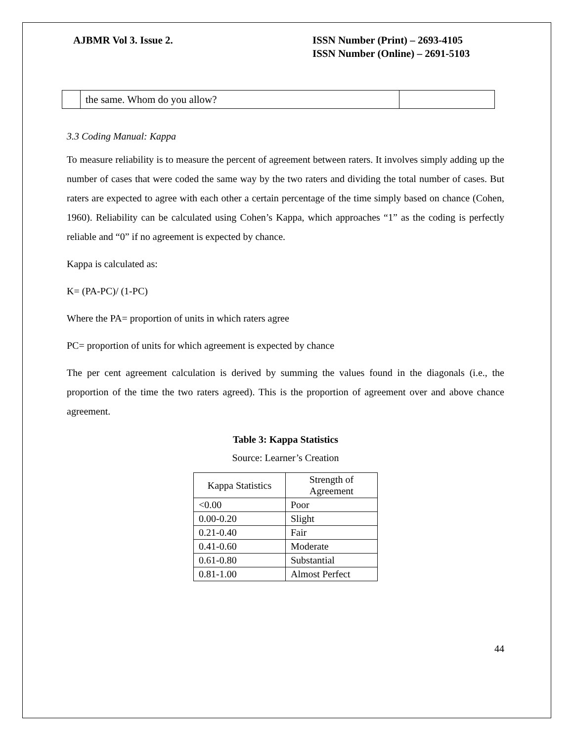AJBMR Vol 3. Issue 2. ISSN Number (Print) – 2693-4105
ISSN Number (Online) – 2691-5103
| | the same. Whom do you allow? | |
3.3 Coding Manual: Kappa
To measure reliability is to measure the percent of agreement between raters. It involves simply adding up the number of cases that were coded the same way by the two raters and dividing the total number of cases. But raters are expected to agree with each other a certain percentage of the time simply based on chance (Cohen, 1960). Reliability can be calculated using Cohen’s Kappa, which approaches “1” as the coding is perfectly reliable and “0” if no agreement is expected by chance.
Kappa is calculated as:
K= (PA-PC)/ (1-PC)
Where the PA= proportion of units in which raters agree
PC= proportion of units for which agreement is expected by chance
The per cent agreement calculation is derived by summing the values found in the diagonals (i.e., the proportion of the time the two raters agreed). This is the proportion of agreement over and above chance agreement.
Table 3: Kappa Statistics
Source: Learner’s Creation
| Kappa Statistics | Strength of Agreement |
| --- | --- |
| <0.00 | Poor |
| 0.00-0.20 | Slight |
| 0.21-0.40 | Fair |
| 0.41-0.60 | Moderate |
| 0.61-0.80 | Substantial |
| 0.81-1.00 | Almost Perfect |
44